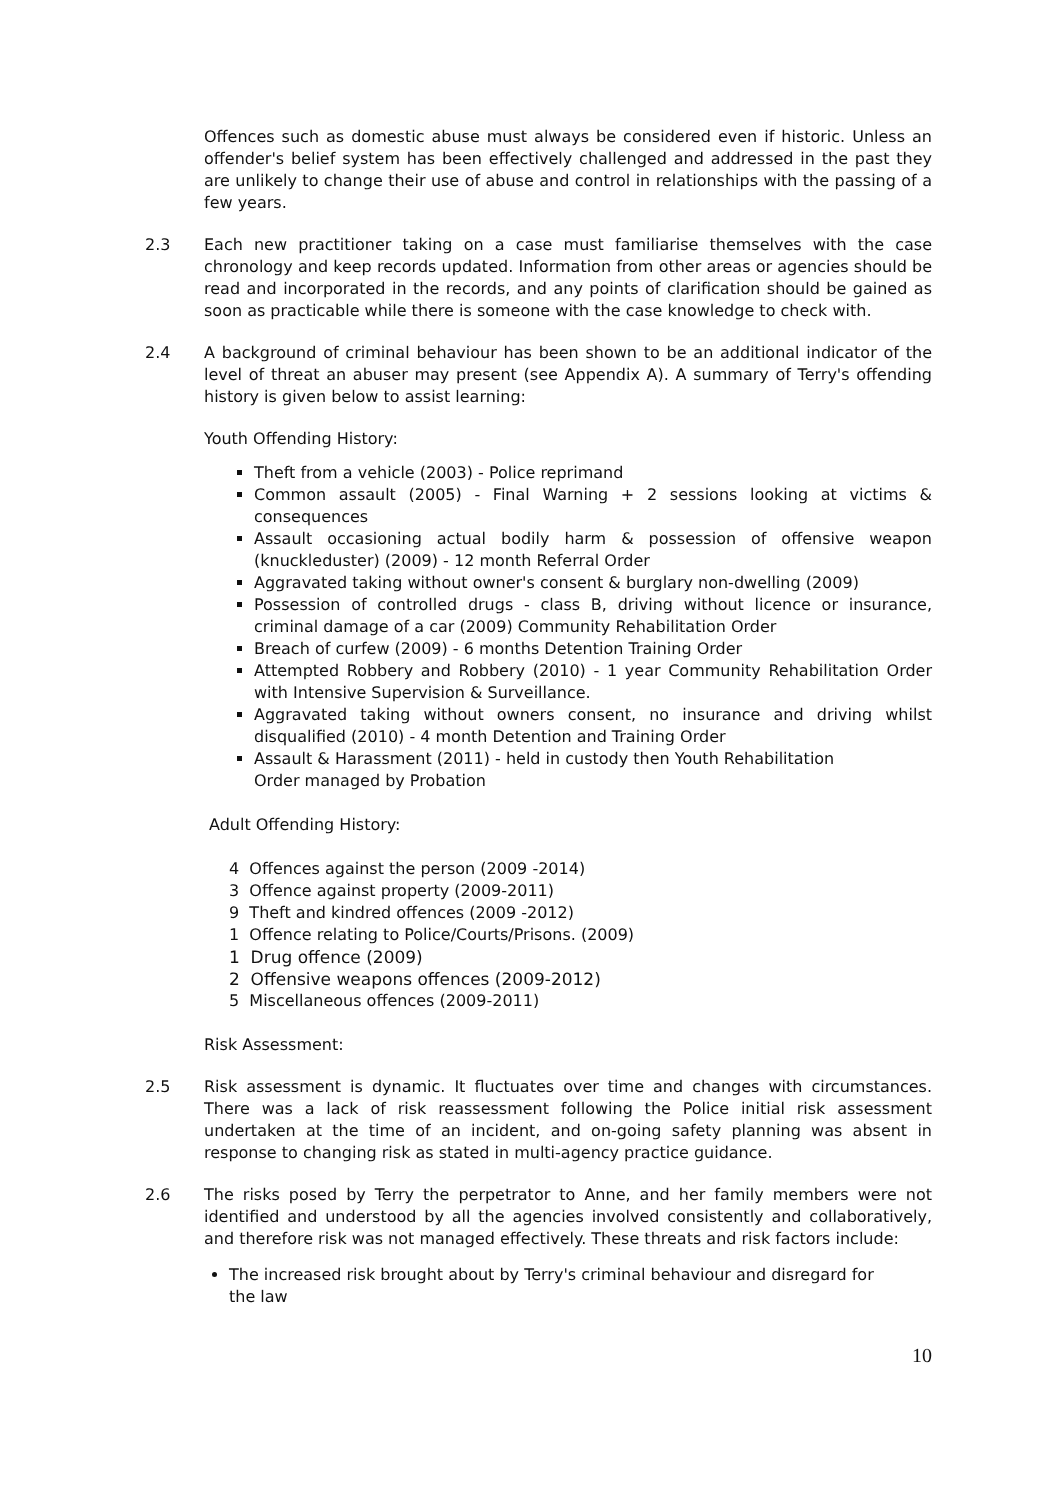Offences such as domestic abuse must always be considered even if historic. Unless an offender's belief system has been effectively challenged and addressed in the past they are unlikely to change their use of abuse and control in relationships with the passing of a few years.
2.3 Each new practitioner taking on a case must familiarise themselves with the case chronology and keep records updated. Information from other areas or agencies should be read and incorporated in the records, and any points of clarification should be gained as soon as practicable while there is someone with the case knowledge to check with.
2.4 A background of criminal behaviour has been shown to be an additional indicator of the level of threat an abuser may present (see Appendix A). A summary of Terry's offending history is given below to assist learning:
Youth Offending History:
Theft from a vehicle (2003) - Police reprimand
Common assault (2005) - Final Warning + 2 sessions looking at victims & consequences
Assault occasioning actual bodily harm & possession of offensive weapon (knuckleduster) (2009) - 12 month Referral Order
Aggravated taking without owner's consent & burglary non-dwelling (2009)
Possession of controlled drugs - class B, driving without licence or insurance, criminal damage of a car (2009) Community Rehabilitation Order
Breach of curfew (2009) - 6 months Detention Training Order
Attempted Robbery and Robbery (2010) - 1 year Community Rehabilitation Order with Intensive Supervision & Surveillance.
Aggravated taking without owners consent, no insurance and driving whilst disqualified (2010) - 4 month Detention and Training Order
Assault & Harassment (2011) - held in custody then Youth Rehabilitation
Order managed by Probation
Adult Offending History:
4 Offences against the person (2009 -2014)
3 Offence against property (2009-2011)
9 Theft and kindred offences (2009 -2012)
1 Offence relating to Police/Courts/Prisons. (2009)
1 Drug offence (2009)
2 Offensive weapons offences (2009-2012)
5 Miscellaneous offences (2009-2011)
Risk Assessment:
2.5 Risk assessment is dynamic. It fluctuates over time and changes with circumstances. There was a lack of risk reassessment following the Police initial risk assessment undertaken at the time of an incident, and on-going safety planning was absent in response to changing risk as stated in multi-agency practice guidance.
2.6 The risks posed by Terry the perpetrator to Anne, and her family members were not identified and understood by all the agencies involved consistently and collaboratively, and therefore risk was not managed effectively. These threats and risk factors include:
The increased risk brought about by Terry's criminal behaviour and disregard for
the law
10